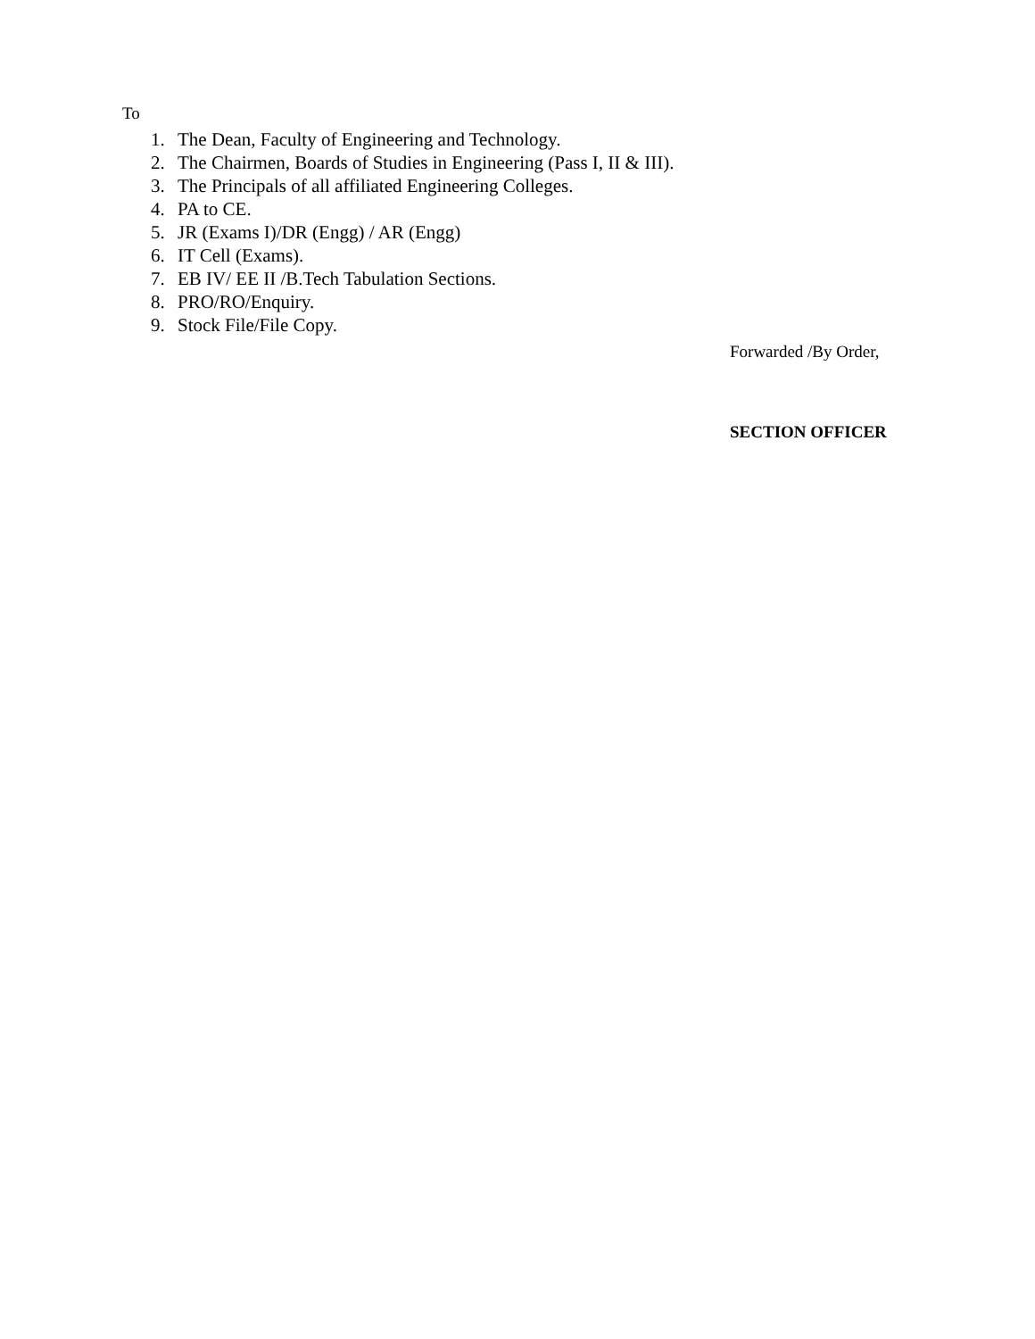To
1. The Dean, Faculty of Engineering and Technology.
2. The Chairmen, Boards of Studies in Engineering (Pass I, II & III).
3. The Principals of all affiliated Engineering Colleges.
4. PA to CE.
5. JR (Exams I)/DR (Engg) / AR (Engg)
6. IT Cell (Exams).
7. EB IV/ EE II /B.Tech Tabulation Sections.
8. PRO/RO/Enquiry.
9. Stock File/File Copy.
Forwarded /By Order,
SECTION OFFICER